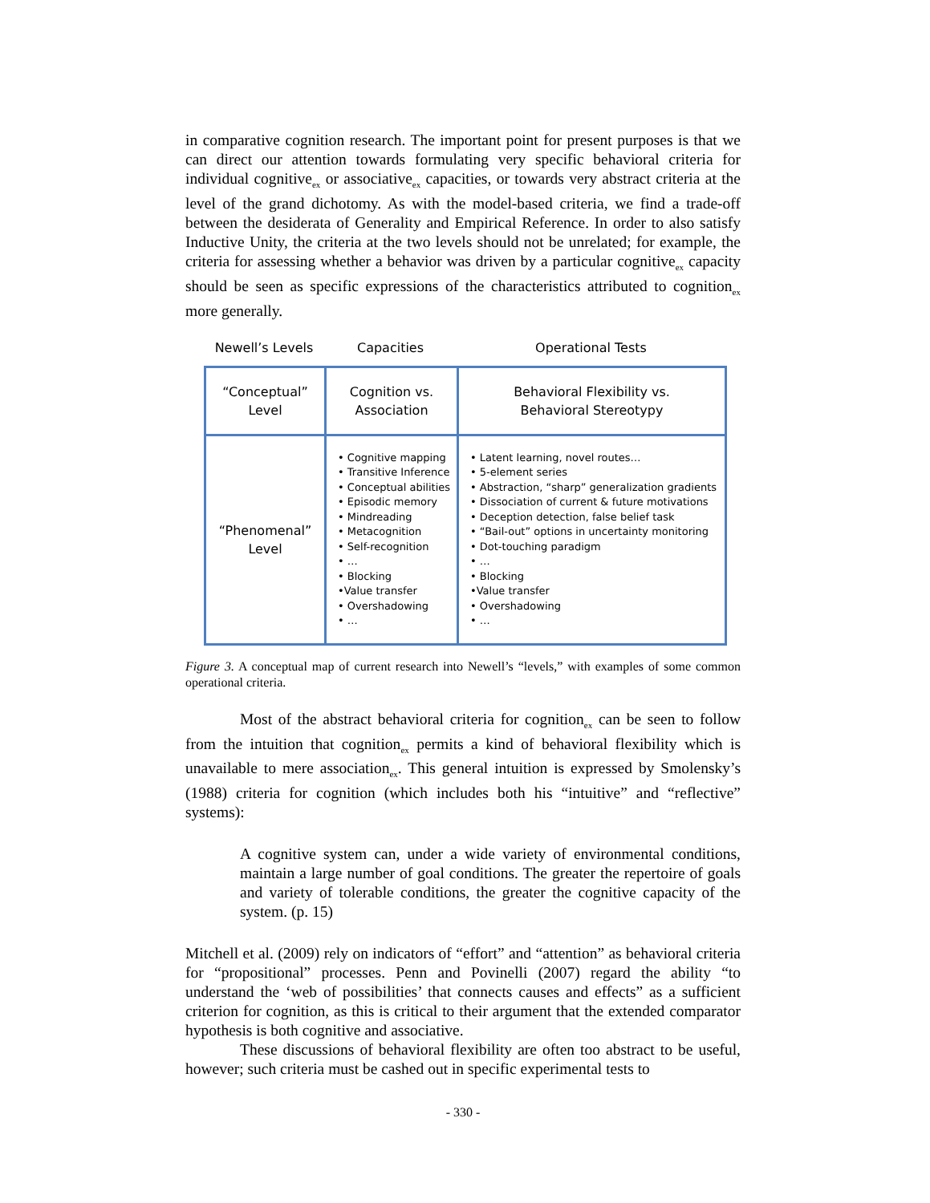in comparative cognition research. The important point for present purposes is that we can direct our attention towards formulating very specific behavioral criteria for individual cognitive<sub>ex</sub> or associative<sub>ex</sub> capacities, or towards very abstract criteria at the level of the grand dichotomy. As with the model-based criteria, we find a trade-off between the desiderata of Generality and Empirical Reference. In order to also satisfy Inductive Unity, the criteria at the two levels should not be unrelated; for example, the criteria for assessing whether a behavior was driven by a particular cognitive<sub>ex</sub> capacity should be seen as specific expressions of the characteristics attributed to cognition<sub>ex</sub> more generally.
Newell’s Levels Capacities Operational Tests
| “Conceptual” Level | Cognition vs. Association | Behavioral Flexibility vs. Behavioral Stereotypy |
| “Phenomenal” Level | • Cognitive mapping • Transitive Inference • Conceptual abilities • Episodic memory • Mindreading • Metacognition • Self-recognition • … • Blocking •Value transfer • Overshadowing • … | • Latent learning, novel routes… • 5-element series • Abstraction, “sharp” generalization gradients • Dissociation of current & future motivations • Deception detection, false belief task • “Bail-out” options in uncertainty monitoring • Dot-touching paradigm • … • Blocking •Value transfer • Overshadowing • … |
Figure 3. A conceptual map of current research into Newell’s “levels,” with examples of some common operational criteria.
Most of the abstract behavioral criteria for cognition<sub>ex</sub> can be seen to follow from the intuition that cognition<sub>ex</sub> permits a kind of behavioral flexibility which is unavailable to mere association<sub>ex</sub>. This general intuition is expressed by Smolensky’s (1988) criteria for cognition (which includes both his “intuitive” and “reflective” systems):
A cognitive system can, under a wide variety of environmental conditions, maintain a large number of goal conditions. The greater the repertoire of goals and variety of tolerable conditions, the greater the cognitive capacity of the system. (p. 15)
Mitchell et al. (2009) rely on indicators of “effort” and “attention” as behavioral criteria for “propositional” processes. Penn and Povinelli (2007) regard the ability “to understand the ‘web of possibilities’ that connects causes and effects” as a sufficient criterion for cognition, as this is critical to their argument that the extended comparator hypothesis is both cognitive and associative.
These discussions of behavioral flexibility are often too abstract to be useful, however; such criteria must be cashed out in specific experimental tests to
- 330 -